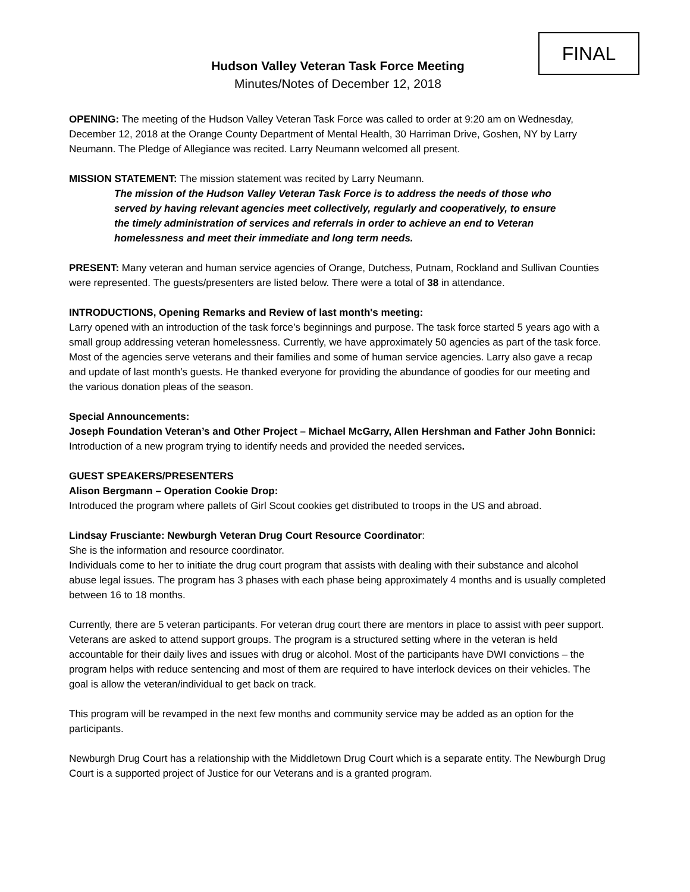FINAL
Hudson Valley Veteran Task Force Meeting
Minutes/Notes of December 12, 2018
OPENING: The meeting of the Hudson Valley Veteran Task Force was called to order at 9:20 am on Wednesday, December 12, 2018 at the Orange County Department of Mental Health, 30 Harriman Drive, Goshen, NY by Larry Neumann. The Pledge of Allegiance was recited. Larry Neumann welcomed all present.
MISSION STATEMENT: The mission statement was recited by Larry Neumann.
The mission of the Hudson Valley Veteran Task Force is to address the needs of those who served by having relevant agencies meet collectively, regularly and cooperatively, to ensure the timely administration of services and referrals in order to achieve an end to Veteran homelessness and meet their immediate and long term needs.
PRESENT: Many veteran and human service agencies of Orange, Dutchess, Putnam, Rockland and Sullivan Counties were represented. The guests/presenters are listed below. There were a total of 38 in attendance.
INTRODUCTIONS, Opening Remarks and Review of last month's meeting:
Larry opened with an introduction of the task force’s beginnings and purpose. The task force started 5 years ago with a small group addressing veteran homelessness. Currently, we have approximately 50 agencies as part of the task force. Most of the agencies serve veterans and their families and some of human service agencies. Larry also gave a recap and update of last month’s guests. He thanked everyone for providing the abundance of goodies for our meeting and the various donation pleas of the season.
Special Announcements:
Joseph Foundation Veteran’s and Other Project – Michael McGarry, Allen Hershman and Father John Bonnici: Introduction of a new program trying to identify needs and provided the needed services.
GUEST SPEAKERS/PRESENTERS
Alison Bergmann – Operation Cookie Drop:
Introduced the program where pallets of Girl Scout cookies get distributed to troops in the US and abroad.
Lindsay Frusciante: Newburgh Veteran Drug Court Resource Coordinator:
She is the information and resource coordinator.
Individuals come to her to initiate the drug court program that assists with dealing with their substance and alcohol abuse legal issues. The program has 3 phases with each phase being approximately 4 months and is usually completed between 16 to 18 months.
Currently, there are 5 veteran participants. For veteran drug court there are mentors in place to assist with peer support. Veterans are asked to attend support groups. The program is a structured setting where in the veteran is held accountable for their daily lives and issues with drug or alcohol. Most of the participants have DWI convictions – the program helps with reduce sentencing and most of them are required to have interlock devices on their vehicles. The goal is allow the veteran/individual to get back on track.
This program will be revamped in the next few months and community service may be added as an option for the participants.
Newburgh Drug Court has a relationship with the Middletown Drug Court which is a separate entity. The Newburgh Drug Court is a supported project of Justice for our Veterans and is a granted program.